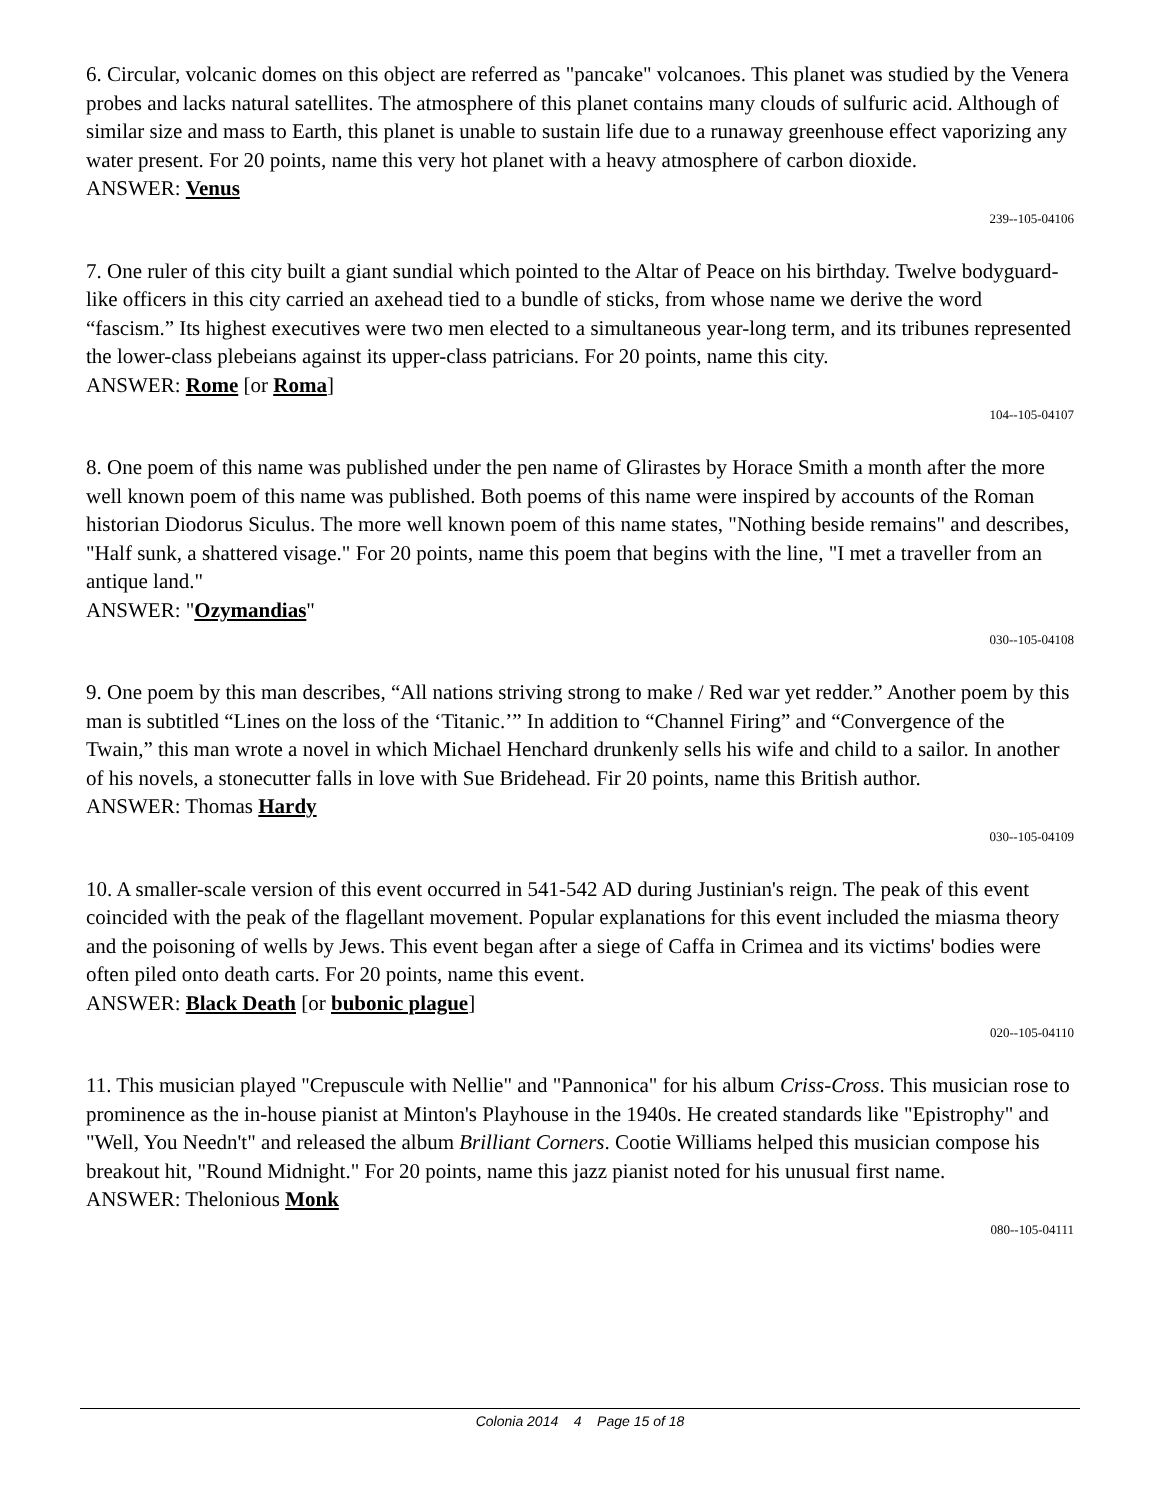6. Circular, volcanic domes on this object are referred as "pancake" volcanoes. This planet was studied by the Venera probes and lacks natural satellites. The atmosphere of this planet contains many clouds of sulfuric acid. Although of similar size and mass to Earth, this planet is unable to sustain life due to a runaway greenhouse effect vaporizing any water present. For 20 points, name this very hot planet with a heavy atmosphere of carbon dioxide.
ANSWER: Venus
239--105-04106
7. One ruler of this city built a giant sundial which pointed to the Altar of Peace on his birthday. Twelve bodyguard-like officers in this city carried an axehead tied to a bundle of sticks, from whose name we derive the word “fascism.” Its highest executives were two men elected to a simultaneous year-long term, and its tribunes represented the lower-class plebeians against its upper-class patricians. For 20 points, name this city.
ANSWER: Rome [or Roma]
104--105-04107
8. One poem of this name was published under the pen name of Glirastes by Horace Smith a month after the more well known poem of this name was published. Both poems of this name were inspired by accounts of the Roman historian Diodorus Siculus. The more well known poem of this name states, "Nothing beside remains" and describes, "Half sunk, a shattered visage." For 20 points, name this poem that begins with the line, "I met a traveller from an antique land."
ANSWER: "Ozymandias"
030--105-04108
9. One poem by this man describes, “All nations striving strong to make / Red war yet redder.” Another poem by this man is subtitled “Lines on the loss of the ‘Titanic.’” In addition to “Channel Firing” and “Convergence of the Twain,” this man wrote a novel in which Michael Henchard drunkenly sells his wife and child to a sailor. In another of his novels, a stonecutter falls in love with Sue Bridehead. Fir 20 points, name this British author.
ANSWER: Thomas Hardy
030--105-04109
10. A smaller-scale version of this event occurred in 541-542 AD during Justinian's reign. The peak of this event coincided with the peak of the flagellant movement. Popular explanations for this event included the miasma theory and the poisoning of wells by Jews. This event began after a siege of Caffa in Crimea and its victims' bodies were often piled onto death carts. For 20 points, name this event.
ANSWER: Black Death [or bubonic plague]
020--105-04110
11. This musician played "Crepuscule with Nellie" and "Pannonica" for his album Criss-Cross. This musician rose to prominence as the in-house pianist at Minton's Playhouse in the 1940s. He created standards like "Epistrophy" and "Well, You Needn't" and released the album Brilliant Corners. Cootie Williams helped this musician compose his breakout hit, "Round Midnight." For 20 points, name this jazz pianist noted for his unusual first name.
ANSWER: Thelonious Monk
080--105-04111
Colonia 2014 4 Page 15 of 18